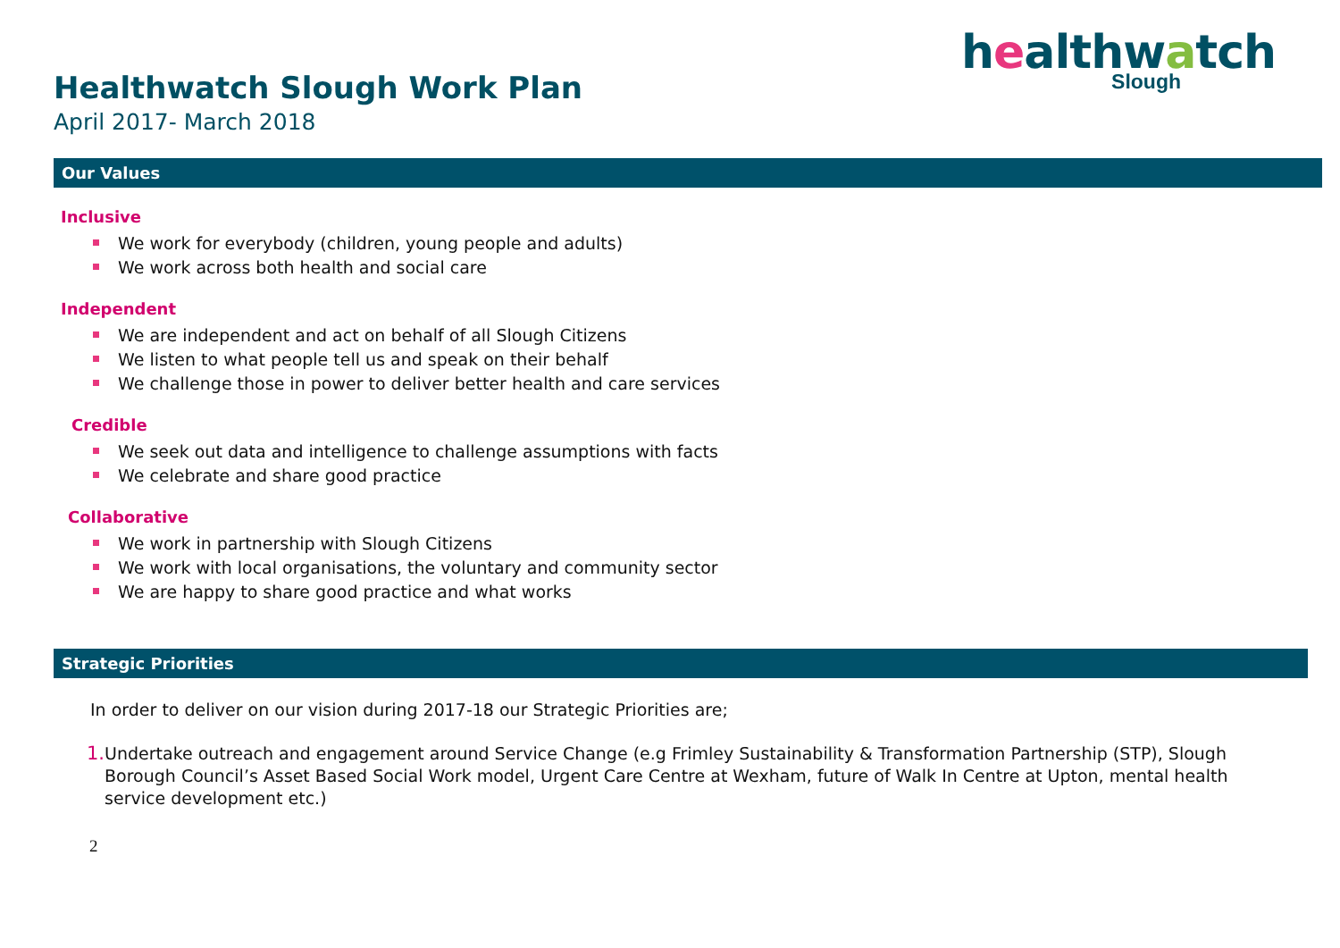healthwatch
Slough
Healthwatch Slough Work Plan
April 2017- March 2018
Our Values
Inclusive
We work for everybody (children, young people and adults)
We work across both health and social care
Independent
We are independent and act on behalf of all Slough Citizens
We listen to what people tell us and speak on their behalf
We challenge those in power to deliver better health and care services
Credible
We seek out data and intelligence to challenge assumptions with facts
We celebrate and share good practice
Collaborative
We work in partnership with Slough Citizens
We work with local organisations, the voluntary and community sector
We are happy to share good practice and what works
Strategic Priorities
In order to deliver on our vision during 2017-18 our Strategic Priorities are;
1. Undertake outreach and engagement around Service Change (e.g Frimley Sustainability & Transformation Partnership (STP), Slough Borough Council’s Asset Based Social Work model, Urgent Care Centre at Wexham, future of Walk In Centre at Upton, mental health service development etc.)
2